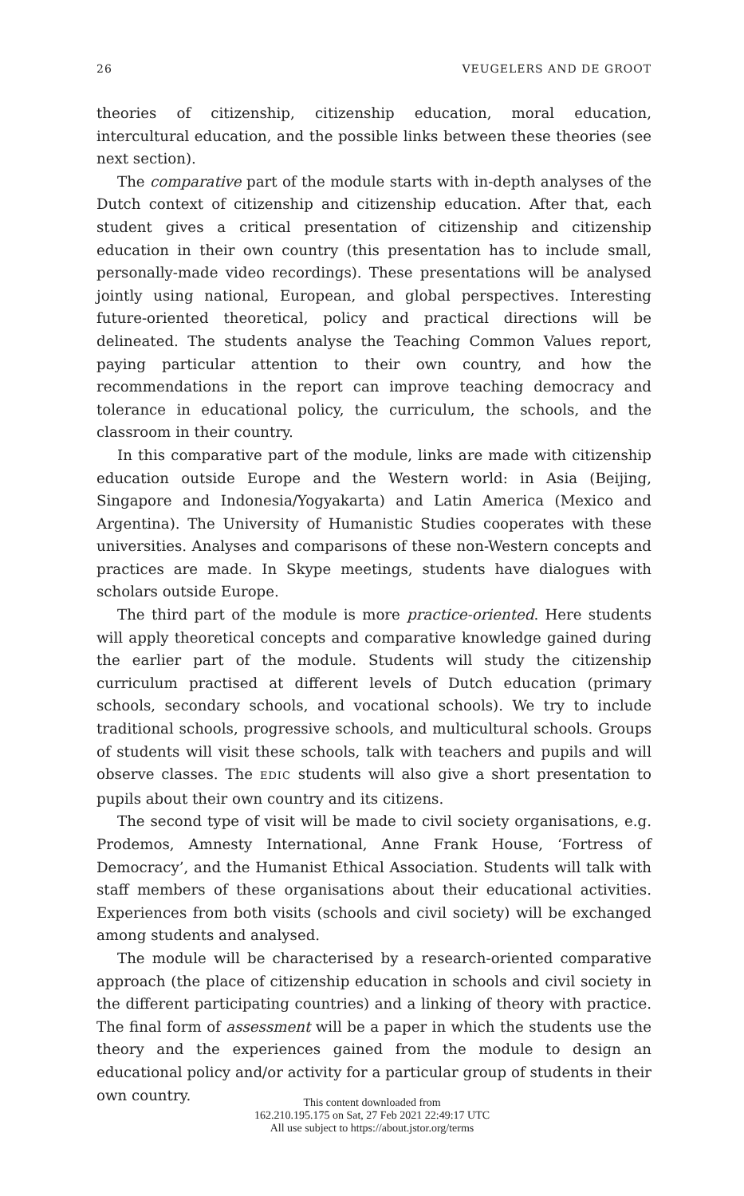26 VEUGELERS AND DE GROOT
theories of citizenship, citizenship education, moral education, intercultural education, and the possible links between these theories (see next section).
The comparative part of the module starts with in-depth analyses of the Dutch context of citizenship and citizenship education. After that, each student gives a critical presentation of citizenship and citizenship education in their own country (this presentation has to include small, personally-made video recordings). These presentations will be analysed jointly using national, European, and global perspectives. Interesting future-oriented theoretical, policy and practical directions will be delineated. The students analyse the Teaching Common Values report, paying particular attention to their own country, and how the recommendations in the report can improve teaching democracy and tolerance in educational policy, the curriculum, the schools, and the classroom in their country.
In this comparative part of the module, links are made with citizenship education outside Europe and the Western world: in Asia (Beijing, Singapore and Indonesia/Yogyakarta) and Latin America (Mexico and Argentina). The University of Humanistic Studies cooperates with these universities. Analyses and comparisons of these non-Western concepts and practices are made. In Skype meetings, students have dialogues with scholars outside Europe.
The third part of the module is more practice-oriented. Here students will apply theoretical concepts and comparative knowledge gained during the earlier part of the module. Students will study the citizenship curriculum practised at different levels of Dutch education (primary schools, secondary schools, and vocational schools). We try to include traditional schools, progressive schools, and multicultural schools. Groups of students will visit these schools, talk with teachers and pupils and will observe classes. The EDIC students will also give a short presentation to pupils about their own country and its citizens.
The second type of visit will be made to civil society organisations, e.g. Prodemos, Amnesty International, Anne Frank House, ‘Fortress of Democracy’, and the Humanist Ethical Association. Students will talk with staff members of these organisations about their educational activities. Experiences from both visits (schools and civil society) will be exchanged among students and analysed.
The module will be characterised by a research-oriented comparative approach (the place of citizenship education in schools and civil society in the different participating countries) and a linking of theory with practice. The final form of assessment will be a paper in which the students use the theory and the experiences gained from the module to design an educational policy and/or activity for a particular group of students in their own country.
This content downloaded from
162.210.195.175 on Sat, 27 Feb 2021 22:49:17 UTC
All use subject to https://about.jstor.org/terms